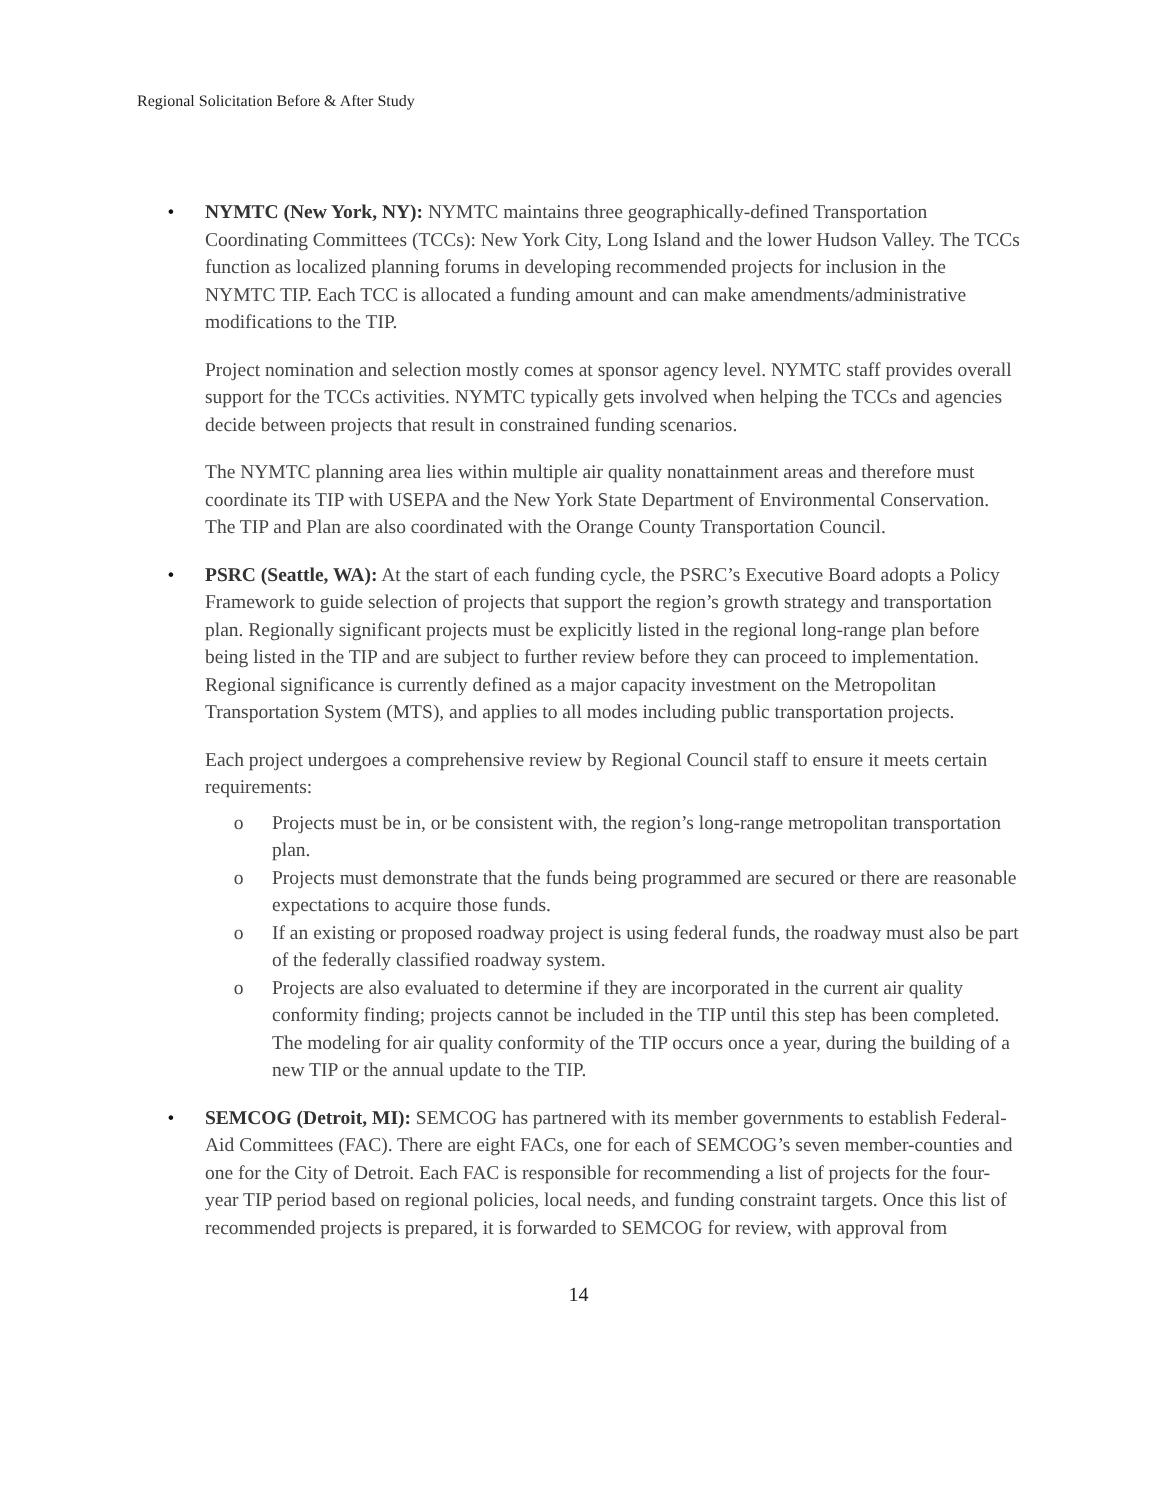Regional Solicitation Before & After Study
• NYMTC (New York, NY): NYMTC maintains three geographically-defined Transportation Coordinating Committees (TCCs): New York City, Long Island and the lower Hudson Valley. The TCCs function as localized planning forums in developing recommended projects for inclusion in the NYMTC TIP. Each TCC is allocated a funding amount and can make amendments/administrative modifications to the TIP.
Project nomination and selection mostly comes at sponsor agency level. NYMTC staff provides overall support for the TCCs activities. NYMTC typically gets involved when helping the TCCs and agencies decide between projects that result in constrained funding scenarios.
The NYMTC planning area lies within multiple air quality nonattainment areas and therefore must coordinate its TIP with USEPA and the New York State Department of Environmental Conservation. The TIP and Plan are also coordinated with the Orange County Transportation Council.
• PSRC (Seattle, WA): At the start of each funding cycle, the PSRC’s Executive Board adopts a Policy Framework to guide selection of projects that support the region’s growth strategy and transportation plan. Regionally significant projects must be explicitly listed in the regional long-range plan before being listed in the TIP and are subject to further review before they can proceed to implementation. Regional significance is currently defined as a major capacity investment on the Metropolitan Transportation System (MTS), and applies to all modes including public transportation projects.
Each project undergoes a comprehensive review by Regional Council staff to ensure it meets certain requirements:
o Projects must be in, or be consistent with, the region’s long-range metropolitan transportation plan.
o Projects must demonstrate that the funds being programmed are secured or there are reasonable expectations to acquire those funds.
o If an existing or proposed roadway project is using federal funds, the roadway must also be part of the federally classified roadway system.
o Projects are also evaluated to determine if they are incorporated in the current air quality conformity finding; projects cannot be included in the TIP until this step has been completed. The modeling for air quality conformity of the TIP occurs once a year, during the building of a new TIP or the annual update to the TIP.
• SEMCOG (Detroit, MI): SEMCOG has partnered with its member governments to establish Federal-Aid Committees (FAC). There are eight FACs, one for each of SEMCOG’s seven member-counties and one for the City of Detroit. Each FAC is responsible for recommending a list of projects for the four-year TIP period based on regional policies, local needs, and funding constraint targets. Once this list of recommended projects is prepared, it is forwarded to SEMCOG for review, with approval from
14